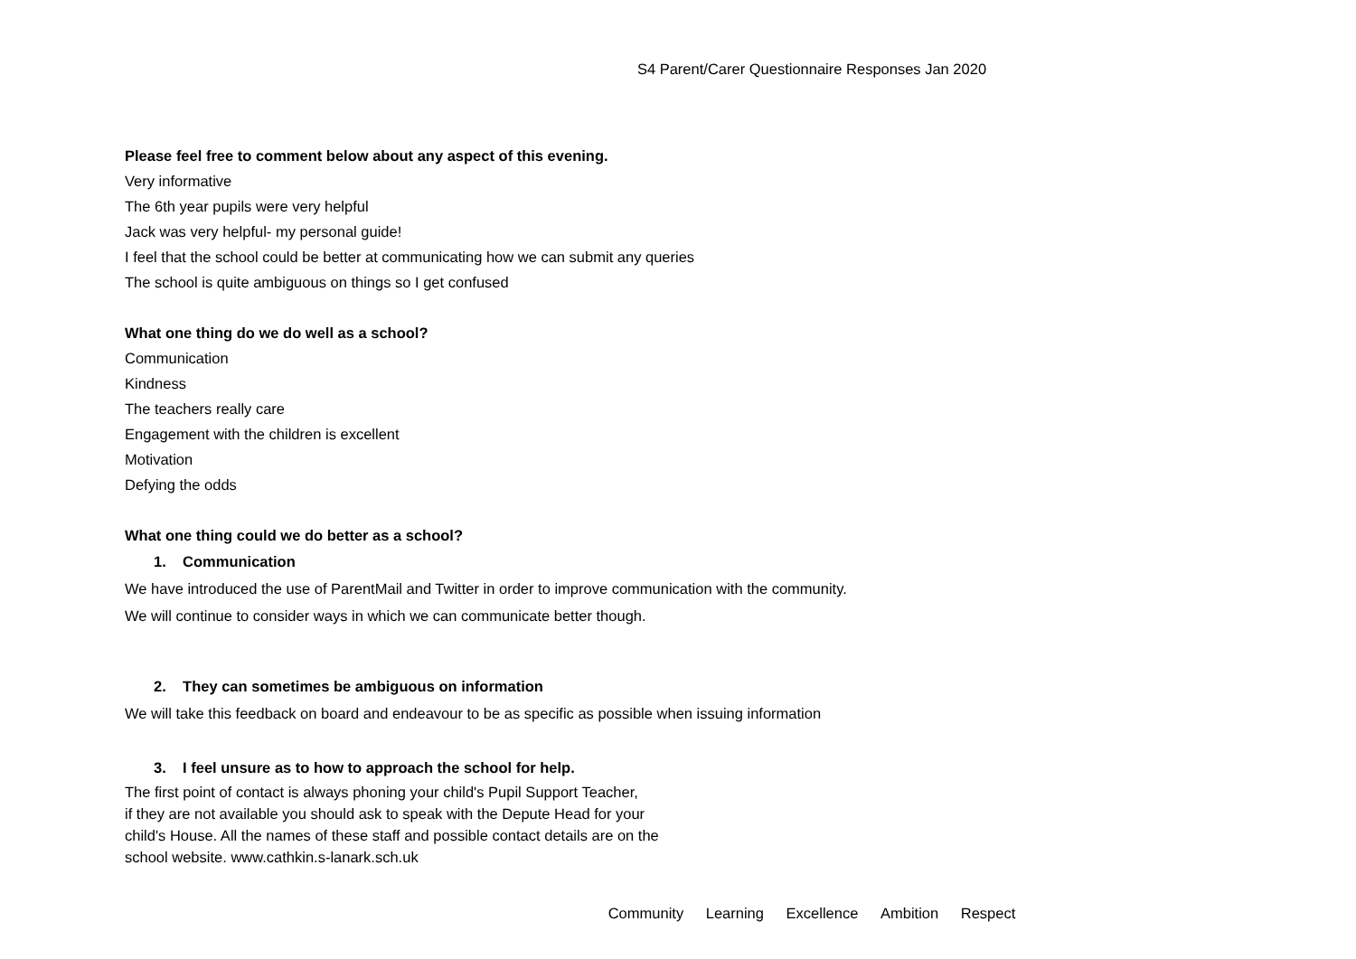S4 Parent/Carer Questionnaire Responses Jan 2020
Please feel free to comment below about any aspect of this evening.
Very informative
The 6th year pupils were very helpful
Jack was very helpful- my personal guide!
I feel that the school could be better at communicating how we can submit any queries
The school is quite ambiguous on things so I get confused
What one thing do we do well as a school?
Communication
Kindness
The teachers really care
Engagement with the children is excellent
Motivation
Defying the odds
What one thing could we do better as a school?
1. Communication
We have introduced the use of ParentMail and Twitter in order to improve communication with the community.
We will continue to consider ways in which we can communicate better though.
2. They can sometimes be ambiguous on information
We will take this feedback on board and endeavour to be as specific as possible when issuing information
3. I feel unsure as to how to approach the school for help.
The first point of contact is always phoning your child's Pupil Support Teacher,
if they are not available you should ask to speak with the Depute Head for your
child's House. All the names of these staff and possible contact details are on the
school website. www.cathkin.s-lanark.sch.uk
Community Learning Excellence Ambition Respect